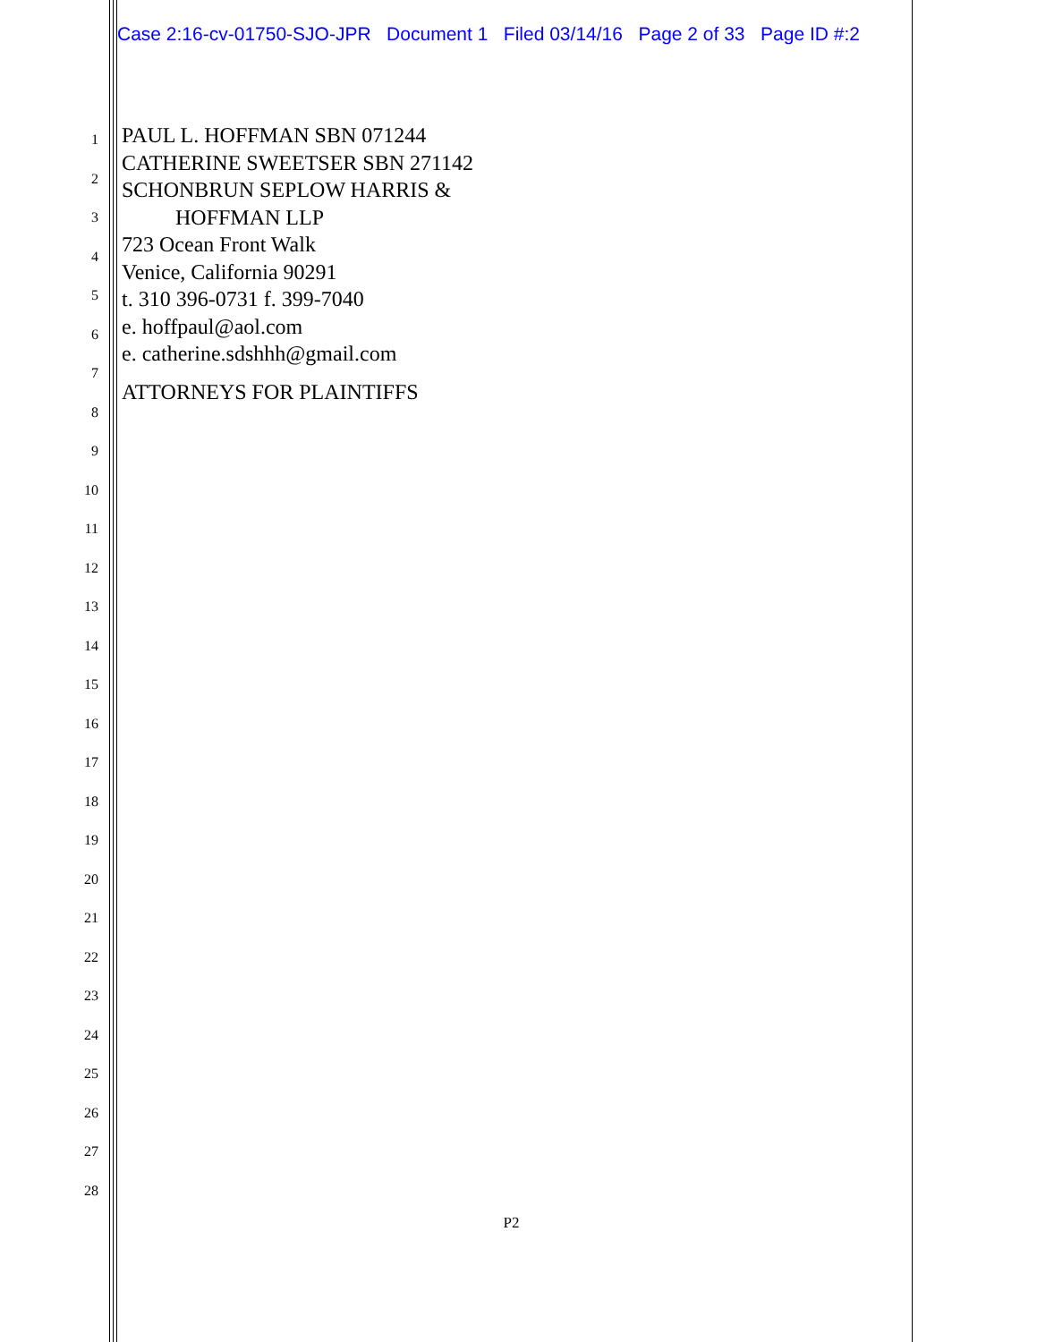Case 2:16-cv-01750-SJO-JPR Document 1 Filed 03/14/16 Page 2 of 33 Page ID #:2
PAUL L. HOFFMAN SBN 071244
CATHERINE SWEETSER SBN 271142
SCHONBRUN SEPLOW HARRIS &
HOFFMAN LLP
723 Ocean Front Walk
Venice, California 90291
t. 310 396-0731 f. 399-7040
e. hoffpaul@aol.com
e. catherine.sdshhh@gmail.com
ATTORNEYS FOR PLAINTIFFS
1
2
3
4
5
6
7
8
9
10
11
12
13
14
15
16
17
18
19
20
21
22
23
24
25
26
27
28
P2